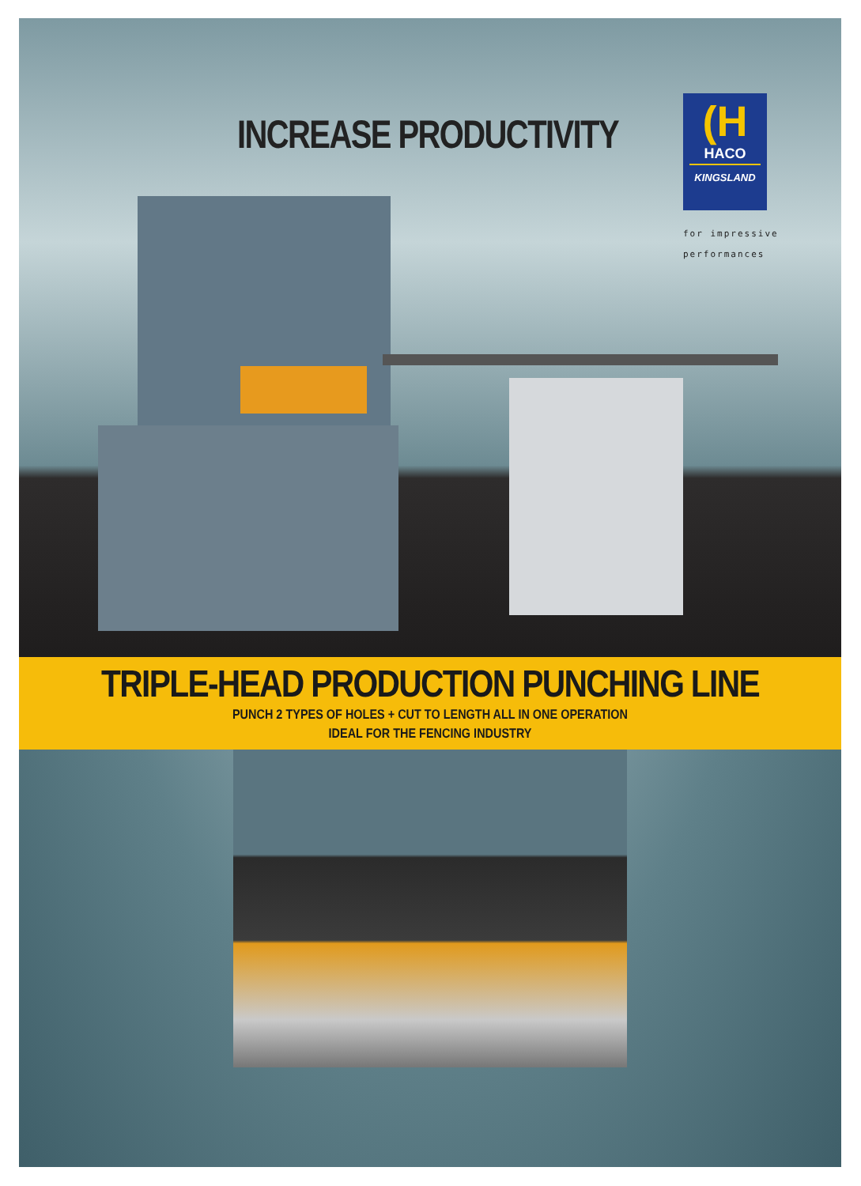INCREASE PRODUCTIVITY
(H
HACO
KINGSLAND
for impressive
performances
TRIPLE-HEAD PRODUCTION PUNCHING LINE
PUNCH 2 TYPES OF HOLES + CUT TO LENGTH ALL IN ONE OPERATION
IDEAL FOR THE FENCING INDUSTRY